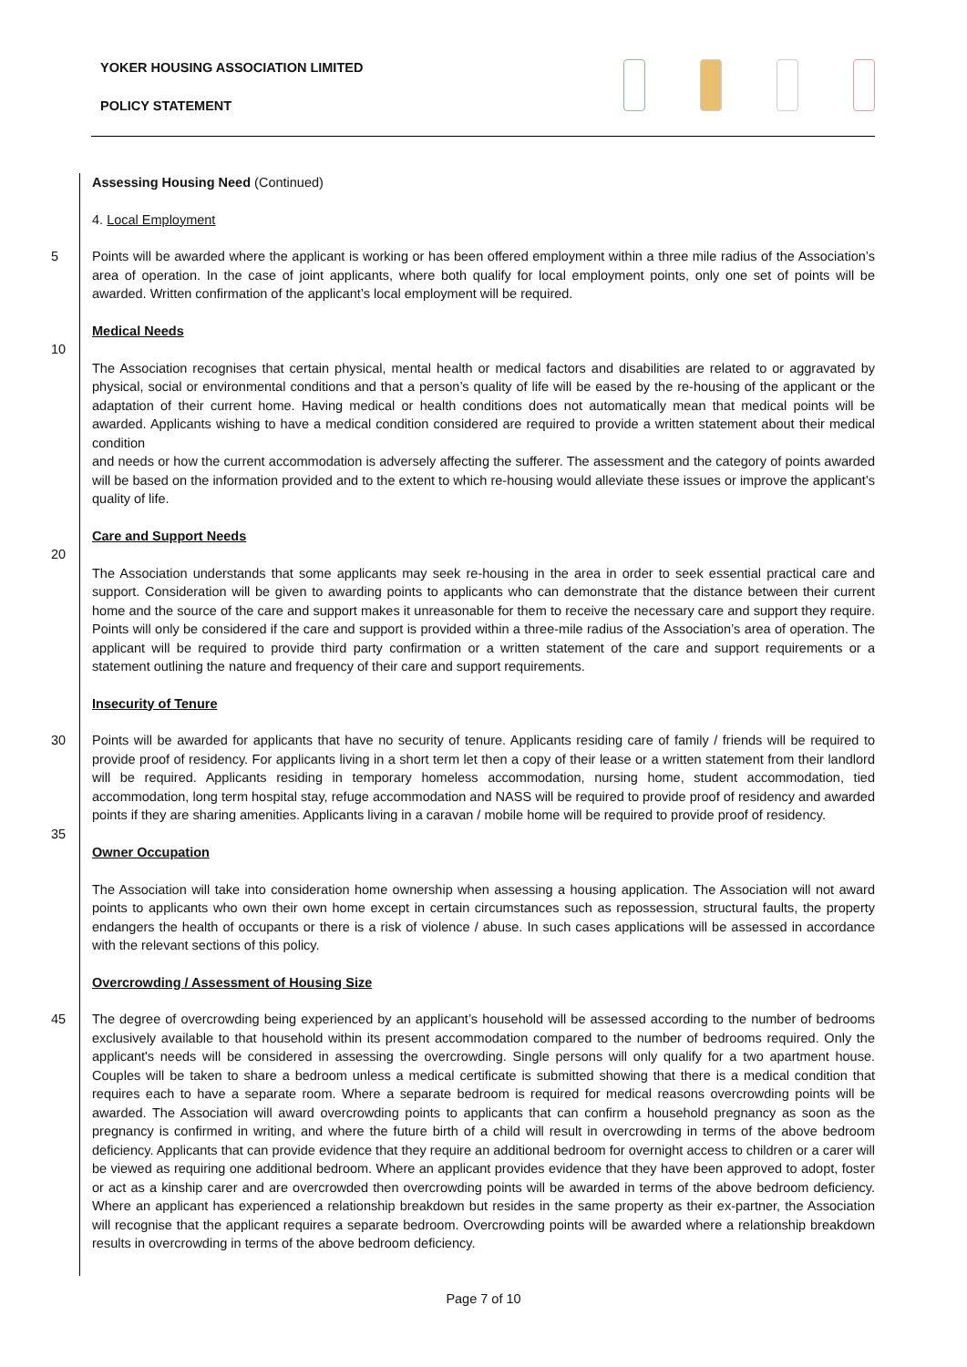YOKER HOUSING ASSOCIATION LIMITED
POLICY STATEMENT
Assessing Housing Need (Continued)
4. Local Employment
5 Points will be awarded where the applicant is working or has been offered employment within a three mile radius of the Association’s area of operation. In the case of joint applicants, where both qualify for local employment points, only one set of points will be awarded. Written confirmation of the applicant’s local employment will be required.
Medical Needs
10
The Association recognises that certain physical, mental health or medical factors and disabilities are related to or aggravated by physical, social or environmental conditions and that a person’s quality of life will be eased by the re-housing of the applicant or the adaptation of their current home. Having medical or health conditions does not automatically mean that medical points will be awarded. Applicants wishing to have a medical condition considered are required to provide a written statement about their medical condition
and needs or how the current accommodation is adversely affecting the sufferer. The assessment and the category of points awarded will be based on the information provided and to the extent to which re-housing would alleviate these issues or improve the applicant’s quality of life.
Care and Support Needs
20
The Association understands that some applicants may seek re-housing in the area in order to seek essential practical care and support. Consideration will be given to awarding points to applicants who can demonstrate that the distance between their current home and the source of the care and support makes it unreasonable for them to receive the necessary care and support they require. Points will only be considered if the care and support is provided within a three-mile radius of the Association’s area of operation. The applicant will be required to provide third party confirmation or a written statement of the care and support requirements or a statement outlining the nature and frequency of their care and support requirements.
Insecurity of Tenure
30 Points will be awarded for applicants that have no security of tenure. Applicants residing care of family / friends will be required to provide proof of residency. For applicants living in a short term let then a copy of their lease or a written statement from their landlord will be required. Applicants residing in temporary homeless accommodation, nursing home, student accommodation, tied accommodation, long term hospital stay, refuge accommodation and NASS will be required to provide proof of residency and awarded points if they are sharing amenities. Applicants living in a caravan / mobile home will be required to provide proof of residency.
35
Owner Occupation
The Association will take into consideration home ownership when assessing a housing application. The Association will not award points to applicants who own their own home except in certain circumstances such as repossession, structural faults, the property endangers the health of occupants or there is a risk of violence / abuse. In such cases applications will be assessed in accordance with the relevant sections of this policy.
Overcrowding / Assessment of Housing Size
45 The degree of overcrowding being experienced by an applicant’s household will be assessed according to the number of bedrooms exclusively available to that household within its present accommodation compared to the number of bedrooms required. Only the applicant's needs will be considered in assessing the overcrowding. Single persons will only qualify for a two apartment house. Couples will be taken to share a bedroom unless a medical certificate is submitted showing that there is a medical condition that requires each to have a separate room. Where a separate bedroom is required for medical reasons overcrowding points will be awarded. The Association will award overcrowding points to applicants that can confirm a household pregnancy as soon as the pregnancy is confirmed in writing, and where the future birth of a child will result in overcrowding in terms of the above bedroom deficiency. Applicants that can provide evidence that they require an additional bedroom for overnight access to children or a carer will be viewed as requiring one additional bedroom. Where an applicant provides evidence that they have been approved to adopt, foster or act as a kinship carer and are overcrowded then overcrowding points will be awarded in terms of the above bedroom deficiency. Where an applicant has experienced a relationship breakdown but resides in the same property as their ex-partner, the Association will recognise that the applicant requires a separate bedroom. Overcrowding points will be awarded where a relationship breakdown results in overcrowding in terms of the above bedroom deficiency.
Page 7 of 10